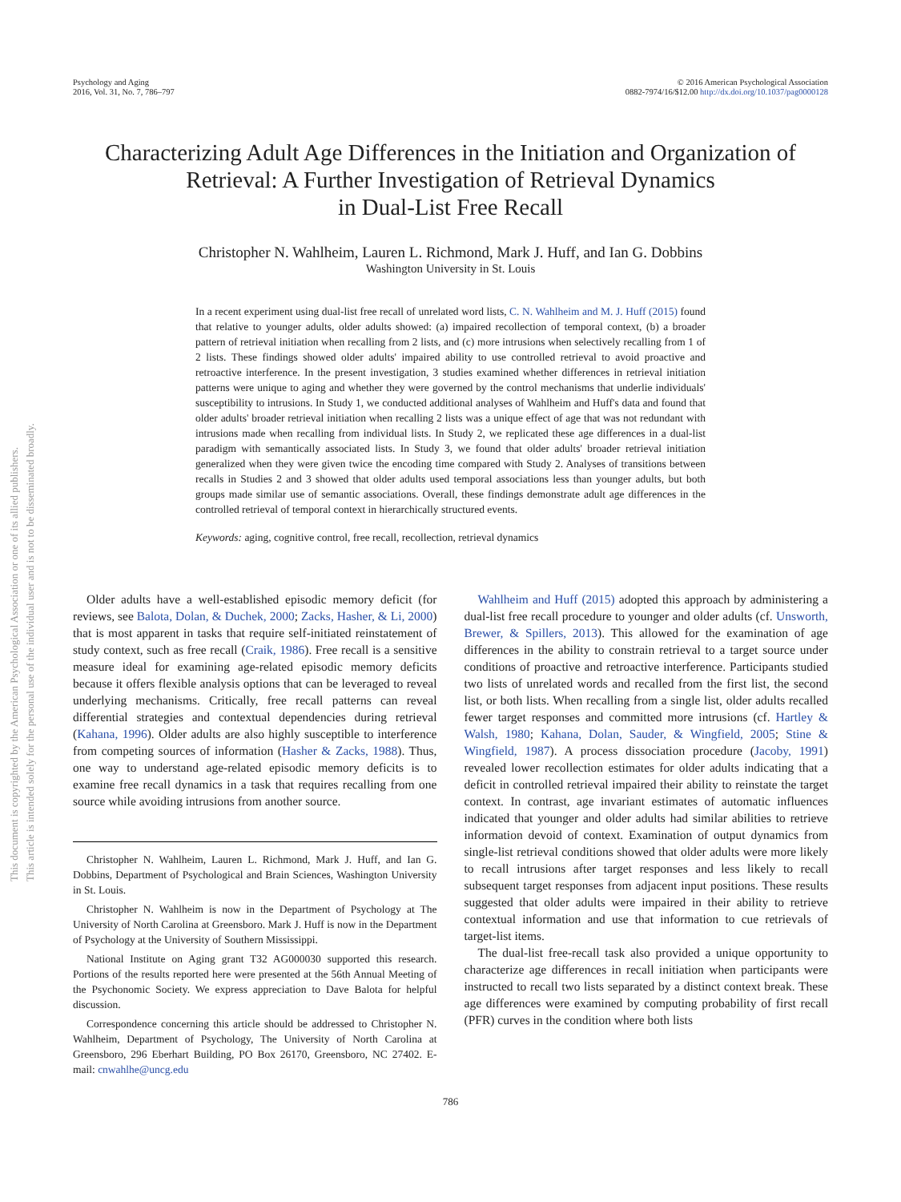This document is copyrighted by the American Psychological Association or one of its allied publishers.
This article is intended solely for the personal use of the individual user and is not to be disseminated broadly.
Psychology and Aging
2016, Vol. 31, No. 7, 786–797
© 2016 American Psychological Association
0882-7974/16/$12.00 http://dx.doi.org/10.1037/pag0000128
Characterizing Adult Age Differences in the Initiation and Organization of Retrieval: A Further Investigation of Retrieval Dynamics
in Dual-List Free Recall
Christopher N. Wahlheim, Lauren L. Richmond, Mark J. Huff, and Ian G. Dobbins
Washington University in St. Louis
In a recent experiment using dual-list free recall of unrelated word lists, C. N. Wahlheim and M. J. Huff (2015) found that relative to younger adults, older adults showed: (a) impaired recollection of temporal context, (b) a broader pattern of retrieval initiation when recalling from 2 lists, and (c) more intrusions when selectively recalling from 1 of 2 lists. These findings showed older adults' impaired ability to use controlled retrieval to avoid proactive and retroactive interference. In the present investigation, 3 studies examined whether differences in retrieval initiation patterns were unique to aging and whether they were governed by the control mechanisms that underlie individuals' susceptibility to intrusions. In Study 1, we conducted additional analyses of Wahlheim and Huff's data and found that older adults' broader retrieval initiation when recalling 2 lists was a unique effect of age that was not redundant with intrusions made when recalling from individual lists. In Study 2, we replicated these age differences in a dual-list paradigm with semantically associated lists. In Study 3, we found that older adults' broader retrieval initiation generalized when they were given twice the encoding time compared with Study 2. Analyses of transitions between recalls in Studies 2 and 3 showed that older adults used temporal associations less than younger adults, but both groups made similar use of semantic associations. Overall, these findings demonstrate adult age differences in the controlled retrieval of temporal context in hierarchically structured events.
Keywords: aging, cognitive control, free recall, recollection, retrieval dynamics
Older adults have a well-established episodic memory deficit (for reviews, see Balota, Dolan, & Duchek, 2000; Zacks, Hasher, & Li, 2000) that is most apparent in tasks that require self-initiated reinstatement of study context, such as free recall (Craik, 1986). Free recall is a sensitive measure ideal for examining age-related episodic memory deficits because it offers flexible analysis options that can be leveraged to reveal underlying mechanisms. Critically, free recall patterns can reveal differential strategies and contextual dependencies during retrieval (Kahana, 1996). Older adults are also highly susceptible to interference from competing sources of information (Hasher & Zacks, 1988). Thus, one way to understand age-related episodic memory deficits is to examine free recall dynamics in a task that requires recalling from one source while avoiding intrusions from another source.
Christopher N. Wahlheim, Lauren L. Richmond, Mark J. Huff, and Ian G. Dobbins, Department of Psychological and Brain Sciences, Washington University in St. Louis.
Christopher N. Wahlheim is now in the Department of Psychology at The University of North Carolina at Greensboro. Mark J. Huff is now in the Department of Psychology at the University of Southern Mississippi.
National Institute on Aging grant T32 AG000030 supported this research. Portions of the results reported here were presented at the 56th Annual Meeting of the Psychonomic Society. We express appreciation to Dave Balota for helpful discussion.
Correspondence concerning this article should be addressed to Christopher N. Wahlheim, Department of Psychology, The University of North Carolina at Greensboro, 296 Eberhart Building, PO Box 26170, Greensboro, NC 27402. E-mail: cnwahlhe@uncg.edu
Wahlheim and Huff (2015) adopted this approach by administering a dual-list free recall procedure to younger and older adults (cf. Unsworth, Brewer, & Spillers, 2013). This allowed for the examination of age differences in the ability to constrain retrieval to a target source under conditions of proactive and retroactive interference. Participants studied two lists of unrelated words and recalled from the first list, the second list, or both lists. When recalling from a single list, older adults recalled fewer target responses and committed more intrusions (cf. Hartley & Walsh, 1980; Kahana, Dolan, Sauder, & Wingfield, 2005; Stine & Wingfield, 1987). A process dissociation procedure (Jacoby, 1991) revealed lower recollection estimates for older adults indicating that a deficit in controlled retrieval impaired their ability to reinstate the target context. In contrast, age invariant estimates of automatic influences indicated that younger and older adults had similar abilities to retrieve information devoid of context. Examination of output dynamics from single-list retrieval conditions showed that older adults were more likely to recall intrusions after target responses and less likely to recall subsequent target responses from adjacent input positions. These results suggested that older adults were impaired in their ability to retrieve contextual information and use that information to cue retrievals of target-list items.
The dual-list free-recall task also provided a unique opportunity to characterize age differences in recall initiation when participants were instructed to recall two lists separated by a distinct context break. These age differences were examined by computing probability of first recall (PFR) curves in the condition where both lists
786